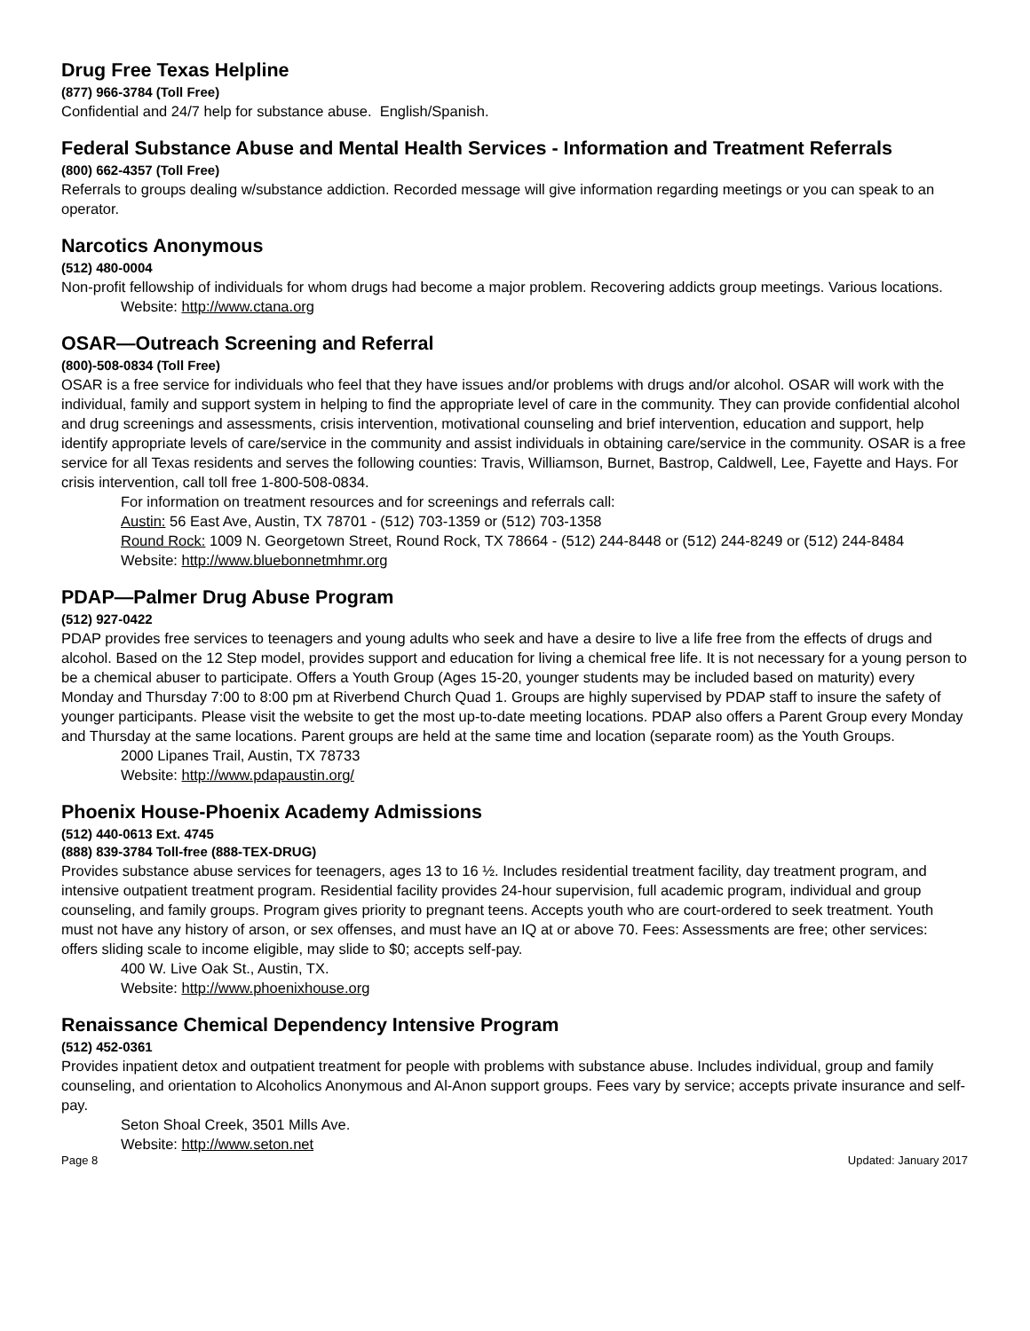Drug Free Texas Helpline
(877) 966-3784 (Toll Free)
Confidential and 24/7 help for substance abuse. English/Spanish.
Federal Substance Abuse and Mental Health Services - Information and Treatment Referrals
(800) 662-4357 (Toll Free)
Referrals to groups dealing w/substance addiction. Recorded message will give information regarding meetings or you can speak to an operator.
Narcotics Anonymous
(512) 480-0004
Non-profit fellowship of individuals for whom drugs had become a major problem. Recovering addicts group meetings. Various locations.
Website: http://www.ctana.org
OSAR—Outreach Screening and Referral
(800)-508-0834 (Toll Free)
OSAR is a free service for individuals who feel that they have issues and/or problems with drugs and/or alcohol. OSAR will work with the individual, family and support system in helping to find the appropriate level of care in the community. They can provide confidential alcohol and drug screenings and assessments, crisis intervention, motivational counseling and brief intervention, education and support, help identify appropriate levels of care/service in the community and assist individuals in obtaining care/service in the community. OSAR is a free service for all Texas residents and serves the following counties: Travis, Williamson, Burnet, Bastrop, Caldwell, Lee, Fayette and Hays. For crisis intervention, call toll free 1-800-508-0834.
For information on treatment resources and for screenings and referrals call:
Austin: 56 East Ave, Austin, TX 78701 - (512) 703-1359 or (512) 703-1358
Round Rock: 1009 N. Georgetown Street, Round Rock, TX 78664 - (512) 244-8448 or (512) 244-8249 or (512) 244-8484
Website: http://www.bluebonnetmhmr.org
PDAP—Palmer Drug Abuse Program
(512) 927-0422
PDAP provides free services to teenagers and young adults who seek and have a desire to live a life free from the effects of drugs and alcohol. Based on the 12 Step model, provides support and education for living a chemical free life. It is not necessary for a young person to be a chemical abuser to participate. Offers a Youth Group (Ages 15-20, younger students may be included based on maturity) every Monday and Thursday 7:00 to 8:00 pm at Riverbend Church Quad 1. Groups are highly supervised by PDAP staff to insure the safety of younger participants. Please visit the website to get the most up-to-date meeting locations. PDAP also offers a Parent Group every Monday and Thursday at the same locations. Parent groups are held at the same time and location (separate room) as the Youth Groups.
2000 Lipanes Trail, Austin, TX 78733
Website: http://www.pdapaustin.org/
Phoenix House-Phoenix Academy Admissions
(512) 440-0613 Ext. 4745
(888) 839-3784 Toll-free (888-TEX-DRUG)
Provides substance abuse services for teenagers, ages 13 to 16 ½. Includes residential treatment facility, day treatment program, and intensive outpatient treatment program. Residential facility provides 24-hour supervision, full academic program, individual and group counseling, and family groups. Program gives priority to pregnant teens. Accepts youth who are court-ordered to seek treatment. Youth must not have any history of arson, or sex offenses, and must have an IQ at or above 70. Fees: Assessments are free; other services: offers sliding scale to income eligible, may slide to $0; accepts self-pay.
400 W. Live Oak St., Austin, TX.
Website: http://www.phoenixhouse.org
Renaissance Chemical Dependency Intensive Program
(512) 452-0361
Provides inpatient detox and outpatient treatment for people with problems with substance abuse. Includes individual, group and family counseling, and orientation to Alcoholics Anonymous and Al-Anon support groups. Fees vary by service; accepts private insurance and self-pay.
Seton Shoal Creek, 3501 Mills Ave.
Website: http://www.seton.net
Page 8 Updated: January 2017